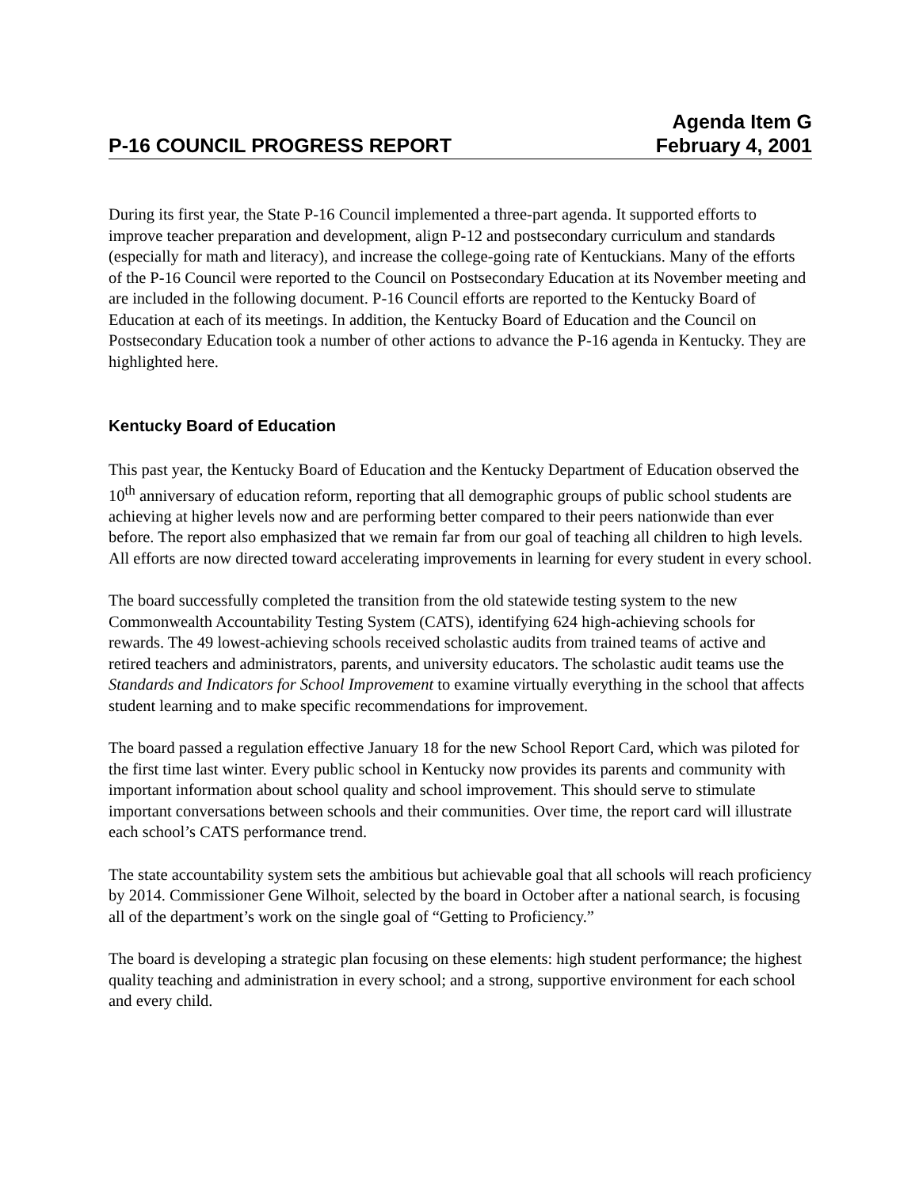P-16 COUNCIL PROGRESS REPORT
Agenda Item G
February 4, 2001
During its first year, the State P-16 Council implemented a three-part agenda. It supported efforts to improve teacher preparation and development, align P-12 and postsecondary curriculum and standards (especially for math and literacy), and increase the college-going rate of Kentuckians. Many of the efforts of the P-16 Council were reported to the Council on Postsecondary Education at its November meeting and are included in the following document. P-16 Council efforts are reported to the Kentucky Board of Education at each of its meetings. In addition, the Kentucky Board of Education and the Council on Postsecondary Education took a number of other actions to advance the P-16 agenda in Kentucky. They are highlighted here.
Kentucky Board of Education
This past year, the Kentucky Board of Education and the Kentucky Department of Education observed the 10<sup>th</sup> anniversary of education reform, reporting that all demographic groups of public school students are achieving at higher levels now and are performing better compared to their peers nationwide than ever before. The report also emphasized that we remain far from our goal of teaching all children to high levels. All efforts are now directed toward accelerating improvements in learning for every student in every school.
The board successfully completed the transition from the old statewide testing system to the new Commonwealth Accountability Testing System (CATS), identifying 624 high-achieving schools for rewards. The 49 lowest-achieving schools received scholastic audits from trained teams of active and retired teachers and administrators, parents, and university educators. The scholastic audit teams use the Standards and Indicators for School Improvement to examine virtually everything in the school that affects student learning and to make specific recommendations for improvement.
The board passed a regulation effective January 18 for the new School Report Card, which was piloted for the first time last winter. Every public school in Kentucky now provides its parents and community with important information about school quality and school improvement. This should serve to stimulate important conversations between schools and their communities. Over time, the report card will illustrate each school’s CATS performance trend.
The state accountability system sets the ambitious but achievable goal that all schools will reach proficiency by 2014. Commissioner Gene Wilhoit, selected by the board in October after a national search, is focusing all of the department’s work on the single goal of “Getting to Proficiency.”
The board is developing a strategic plan focusing on these elements: high student performance; the highest quality teaching and administration in every school; and a strong, supportive environment for each school and every child.